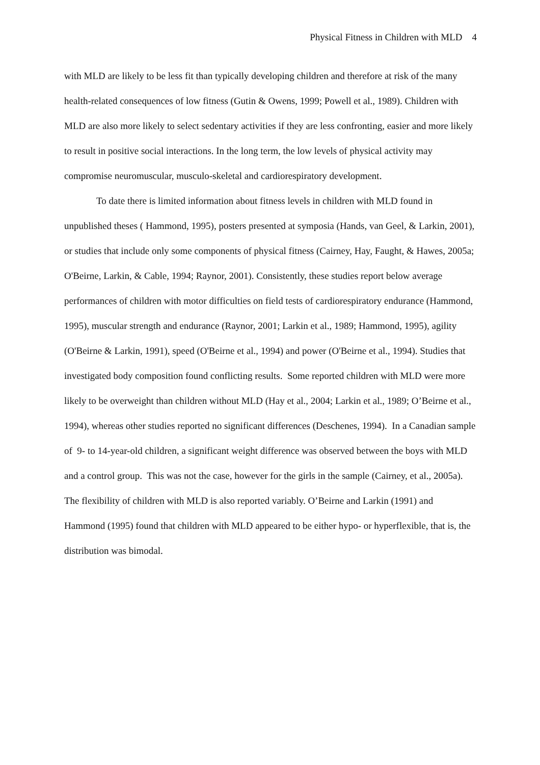Physical Fitness in Children with MLD 4
with MLD are likely to be less fit than typically developing children and therefore at risk of the many health-related consequences of low fitness (Gutin & Owens, 1999; Powell et al., 1989). Children with MLD are also more likely to select sedentary activities if they are less confronting, easier and more likely to result in positive social interactions. In the long term, the low levels of physical activity may compromise neuromuscular, musculo-skeletal and cardiorespiratory development.
To date there is limited information about fitness levels in children with MLD found in unpublished theses ( Hammond, 1995), posters presented at symposia (Hands, van Geel, & Larkin, 2001), or studies that include only some components of physical fitness (Cairney, Hay, Faught, & Hawes, 2005a; O'Beirne, Larkin, & Cable, 1994; Raynor, 2001). Consistently, these studies report below average performances of children with motor difficulties on field tests of cardiorespiratory endurance (Hammond, 1995), muscular strength and endurance (Raynor, 2001; Larkin et al., 1989; Hammond, 1995), agility (O'Beirne & Larkin, 1991), speed (O'Beirne et al., 1994) and power (O'Beirne et al., 1994). Studies that investigated body composition found conflicting results. Some reported children with MLD were more likely to be overweight than children without MLD (Hay et al., 2004; Larkin et al., 1989; O’Beirne et al., 1994), whereas other studies reported no significant differences (Deschenes, 1994). In a Canadian sample of 9- to 14-year-old children, a significant weight difference was observed between the boys with MLD and a control group. This was not the case, however for the girls in the sample (Cairney, et al., 2005a). The flexibility of children with MLD is also reported variably. O’Beirne and Larkin (1991) and Hammond (1995) found that children with MLD appeared to be either hypo- or hyperflexible, that is, the distribution was bimodal.